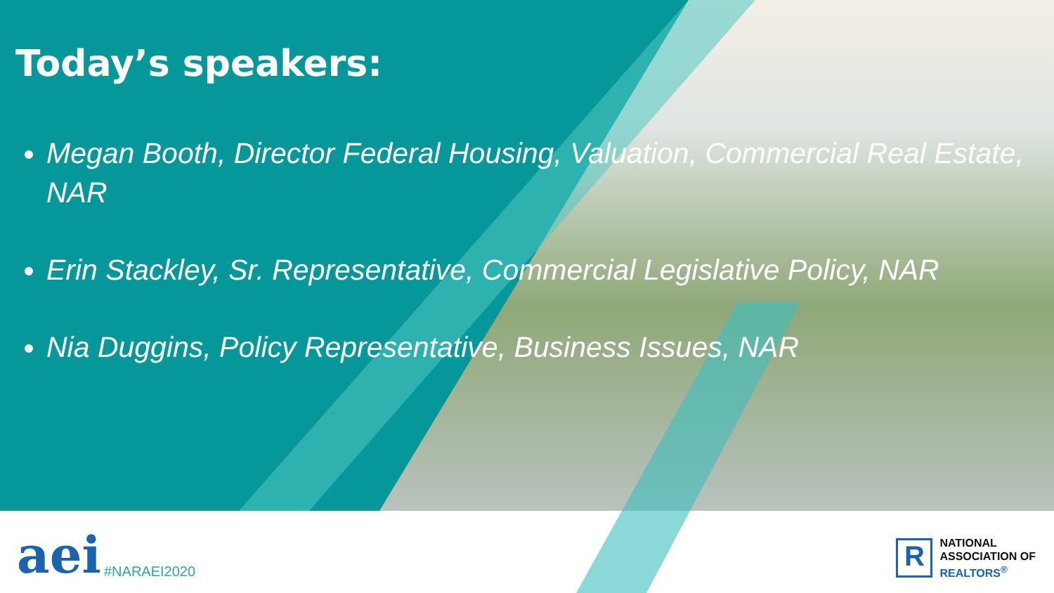Today’s speakers:
Megan Booth, Director Federal Housing, Valuation, Commercial Real Estate, NAR
Erin Stackley, Sr. Representative, Commercial Legislative Policy, NAR
Nia Duggins, Policy Representative, Business Issues, NAR
aei #NARAEI2020
R
NATIONAL
ASSOCIATION OF
REALTORS<sup>®</sup>